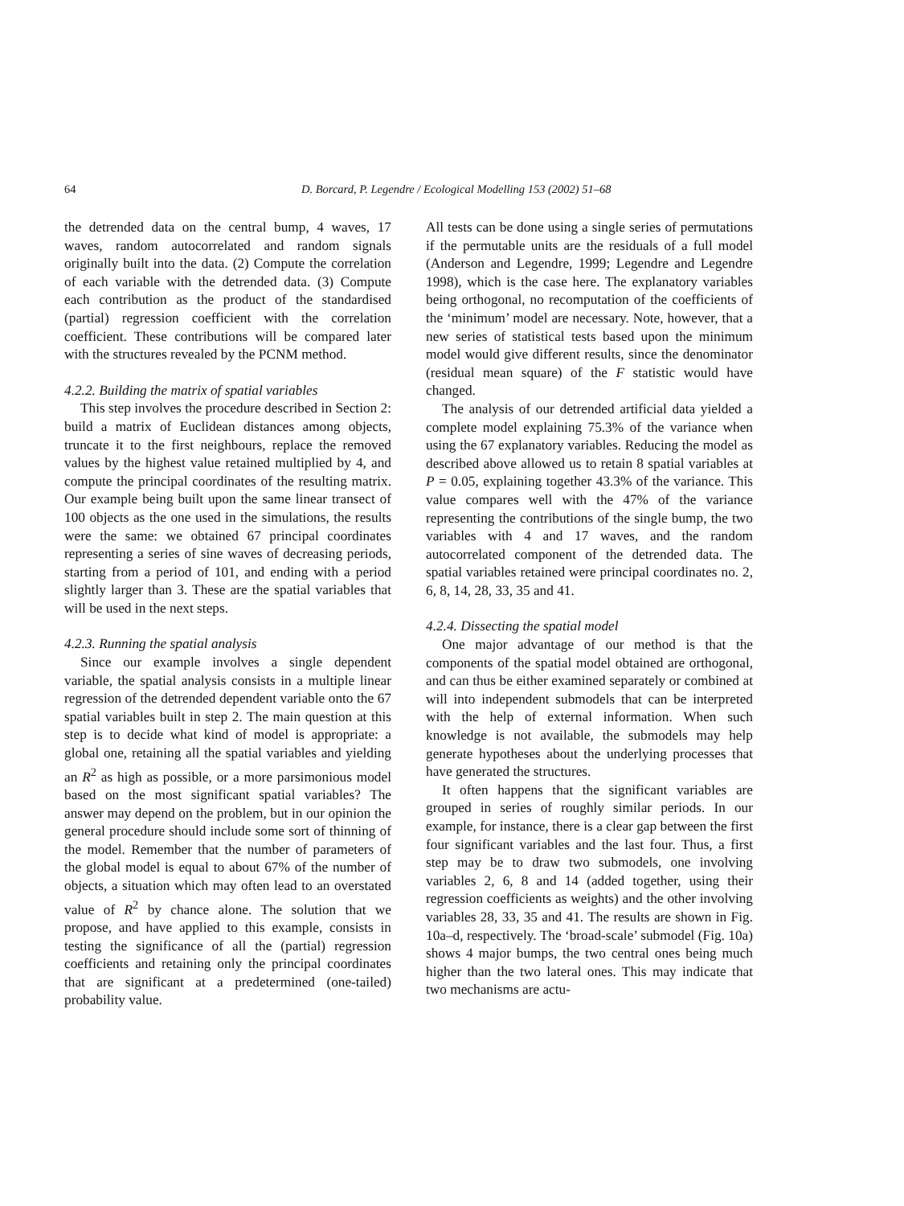64 D. Borcard, P. Legendre / Ecological Modelling 153 (2002) 51–68
the detrended data on the central bump, 4 waves, 17 waves, random autocorrelated and random signals originally built into the data. (2) Compute the correlation of each variable with the detrended data. (3) Compute each contribution as the product of the standardised (partial) regression coefficient with the correlation coefficient. These contributions will be compared later with the structures revealed by the PCNM method.
4.2.2. Building the matrix of spatial variables
This step involves the procedure described in Section 2: build a matrix of Euclidean distances among objects, truncate it to the first neighbours, replace the removed values by the highest value retained multiplied by 4, and compute the principal coordinates of the resulting matrix. Our example being built upon the same linear transect of 100 objects as the one used in the simulations, the results were the same: we obtained 67 principal coordinates representing a series of sine waves of decreasing periods, starting from a period of 101, and ending with a period slightly larger than 3. These are the spatial variables that will be used in the next steps.
4.2.3. Running the spatial analysis
Since our example involves a single dependent variable, the spatial analysis consists in a multiple linear regression of the detrended dependent variable onto the 67 spatial variables built in step 2. The main question at this step is to decide what kind of model is appropriate: a global one, retaining all the spatial variables and yielding an R<sup>2</sup> as high as possible, or a more parsimonious model based on the most significant spatial variables? The answer may depend on the problem, but in our opinion the general procedure should include some sort of thinning of the model. Remember that the number of parameters of the global model is equal to about 67% of the number of objects, a situation which may often lead to an overstated value of R<sup>2</sup> by chance alone. The solution that we propose, and have applied to this example, consists in testing the significance of all the (partial) regression coefficients and retaining only the principal coordinates that are significant at a predetermined (one-tailed) probability value.
All tests can be done using a single series of permutations if the permutable units are the residuals of a full model (Anderson and Legendre, 1999; Legendre and Legendre 1998), which is the case here. The explanatory variables being orthogonal, no recomputation of the coefficients of the ‘minimum’ model are necessary. Note, however, that a new series of statistical tests based upon the minimum model would give different results, since the denominator (residual mean square) of the F statistic would have changed.
The analysis of our detrended artificial data yielded a complete model explaining 75.3% of the variance when using the 67 explanatory variables. Reducing the model as described above allowed us to retain 8 spatial variables at P = 0.05, explaining together 43.3% of the variance. This value compares well with the 47% of the variance representing the contributions of the single bump, the two variables with 4 and 17 waves, and the random autocorrelated component of the detrended data. The spatial variables retained were principal coordinates no. 2, 6, 8, 14, 28, 33, 35 and 41.
4.2.4. Dissecting the spatial model
One major advantage of our method is that the components of the spatial model obtained are orthogonal, and can thus be either examined separately or combined at will into independent submodels that can be interpreted with the help of external information. When such knowledge is not available, the submodels may help generate hypotheses about the underlying processes that have generated the structures.
It often happens that the significant variables are grouped in series of roughly similar periods. In our example, for instance, there is a clear gap between the first four significant variables and the last four. Thus, a first step may be to draw two submodels, one involving variables 2, 6, 8 and 14 (added together, using their regression coefficients as weights) and the other involving variables 28, 33, 35 and 41. The results are shown in Fig. 10a–d, respectively. The ‘broad-scale’ submodel (Fig. 10a) shows 4 major bumps, the two central ones being much higher than the two lateral ones. This may indicate that two mechanisms are actu-